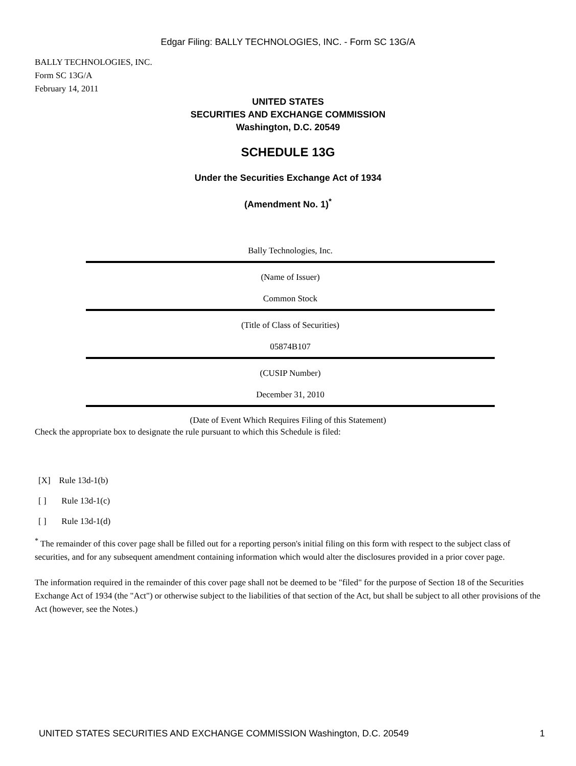Edgar Filing: BALLY TECHNOLOGIES, INC. - Form SC 13G/A
BALLY TECHNOLOGIES, INC.
Form SC 13G/A
February 14, 2011
UNITED STATES
SECURITIES AND EXCHANGE COMMISSION
Washington, D.C. 20549
SCHEDULE 13G
Under the Securities Exchange Act of 1934
(Amendment No. 1)<sup>*</sup>
Bally Technologies, Inc.
(Name of Issuer)
Common Stock
(Title of Class of Securities)
05874B107
(CUSIP Number)
December 31, 2010
(Date of Event Which Requires Filing of this Statement)
Check the appropriate box to designate the rule pursuant to which this Schedule is filed:
[X] Rule 13d-1(b)
[ ] Rule 13d-1(c)
[ ] Rule 13d-1(d)
<sup>*</sup> The remainder of this cover page shall be filled out for a reporting person's initial filing on this form with respect to the subject class of securities, and for any subsequent amendment containing information which would alter the disclosures provided in a prior cover page.
The information required in the remainder of this cover page shall not be deemed to be "filed" for the purpose of Section 18 of the Securities Exchange Act of 1934 (the "Act") or otherwise subject to the liabilities of that section of the Act, but shall be subject to all other provisions of the Act (however, see the Notes.)
UNITED STATES SECURITIES AND EXCHANGE COMMISSION Washington, D.C. 20549 1